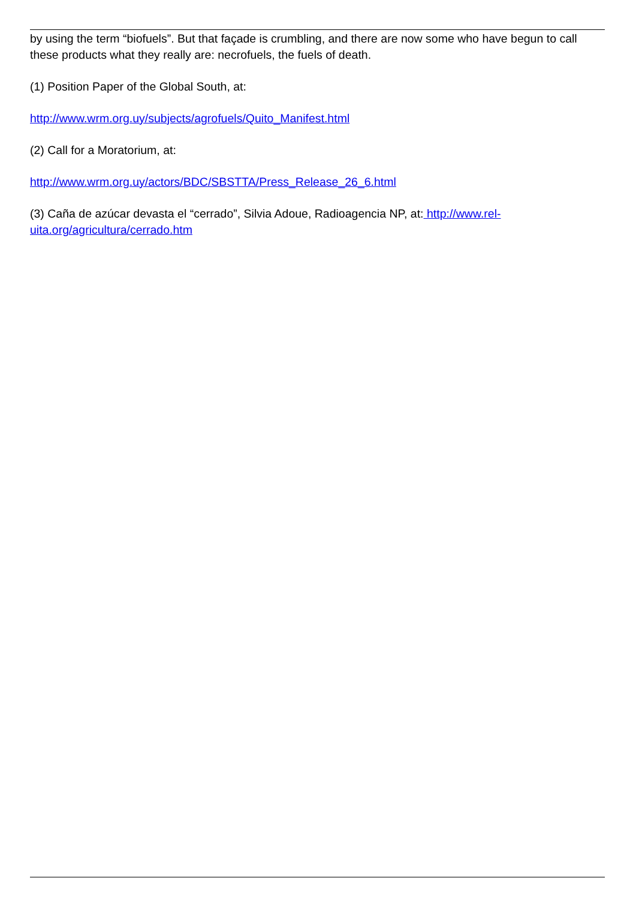by using the term “biofuels”. But that façade is crumbling, and there are now some who have begun to call these products what they really are: necrofuels, the fuels of death.
(1) Position Paper of the Global South, at:
http://www.wrm.org.uy/subjects/agrofuels/Quito_Manifest.html
(2) Call for a Moratorium, at:
http://www.wrm.org.uy/actors/BDC/SBSTTA/Press_Release_26_6.html
(3) Caña de azúcar devasta el “cerrado”, Silvia Adoue, Radioagencia NP, at: http://www.rel-uita.org/agricultura/cerrado.htm